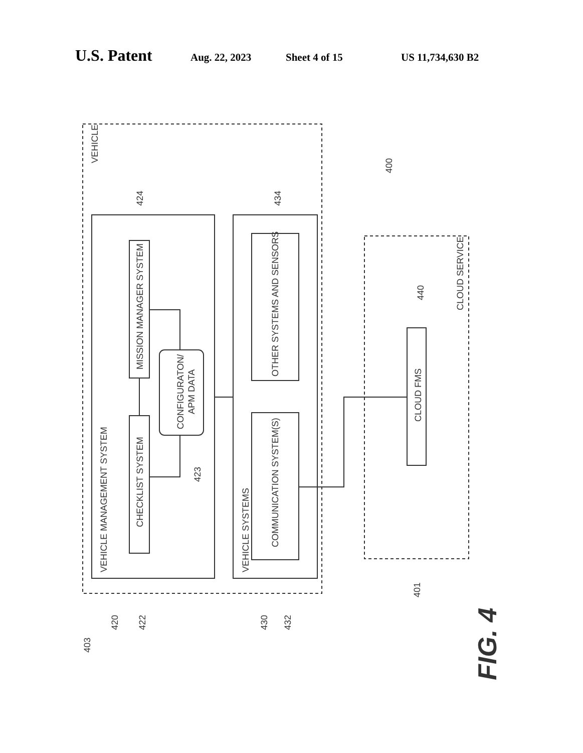U.S. Patent Aug. 22, 2023 Sheet 4 of 15 US 11,734,630 B2
VEHICLE
VEHICLE MANAGEMENT SYSTEM
VEHICLE SYSTEMS
MISSION MANAGER SYSTEM
CHECKLIST SYSTEM
CONFIGURATON/
APM DATA
OTHER SYSTEMS AND SENSORS
COMMUNICATION SYSTEM(S)
CLOUD FMS
CLOUD SERVICE
400
424
434
440
423
403
420
422
430
432
401
FIG. 4